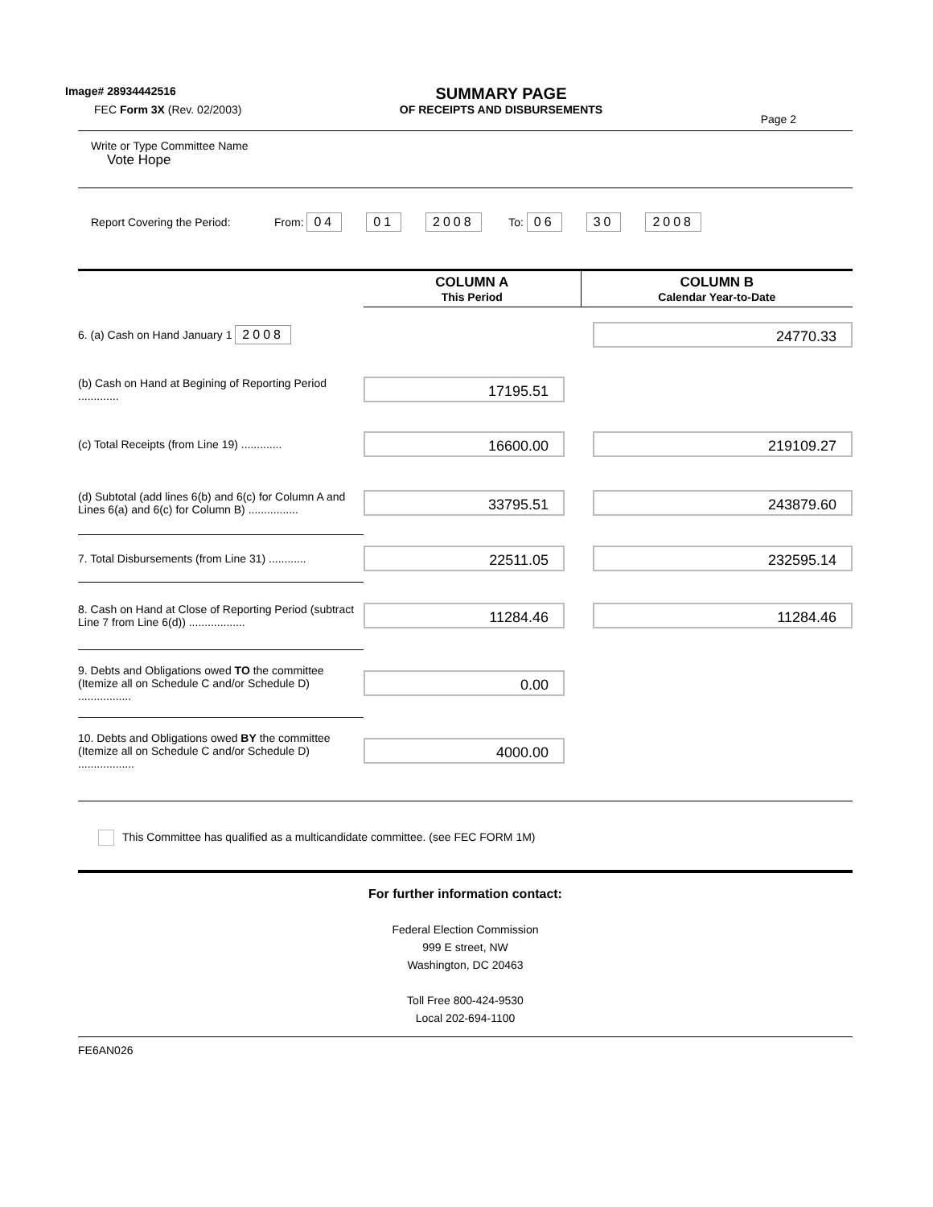Image# 28934442516
FEC Form 3X (Rev. 02/2003)
SUMMARY PAGE
OF RECEIPTS AND DISBURSEMENTS
Page 2
Write or Type Committee Name
Vote Hope
Report Covering the Period: From: 04 01 2008 To: 06 30 2008
| | COLUMN A This Period | COLUMN B Calendar Year-to-Date |
| 6. (a) Cash on Hand January 1 2008 | | 24770.33 |
| (b) Cash on Hand at Begining of Reporting Period ............. | 17195.51 | |
| (c) Total Receipts (from Line 19) ............. | 16600.00 | 219109.27 |
| (d) Subtotal (add lines 6(b) and 6(c) for Column A and Lines 6(a) and 6(c) for Column B) ................ | 33795.51 | 243879.60 |
| 7. Total Disbursements (from Line 31) ............ | 22511.05 | 232595.14 |
| 8. Cash on Hand at Close of Reporting Period (subtract Line 7 from Line 6(d)) .................. | 11284.46 | 11284.46 |
| 9. Debts and Obligations owed TO the committee (Itemize all on Schedule C and/or Schedule D) ................. | 0.00 | |
| 10. Debts and Obligations owed BY the committee (Itemize all on Schedule C and/or Schedule D) .................. | 4000.00 | |
This Committee has qualified as a multicandidate committee. (see FEC FORM 1M)
For further information contact:
Federal Election Commission
999 E street, NW
Washington, DC 20463
Toll Free 800-424-9530
Local 202-694-1100
FE6AN026